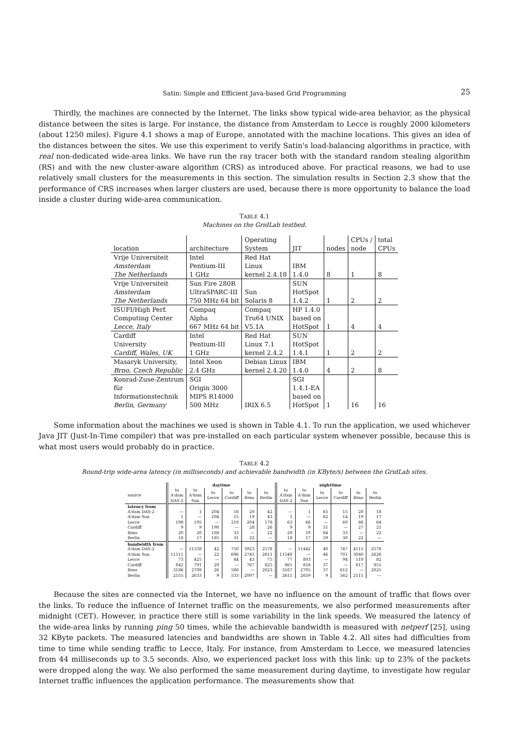Satin: Simple and Efficient Java-based Grid Programming 25
Thirdly, the machines are connected by the Internet. The links show typical wide-area behavior, as the physical distance between the sites is large. For instance, the distance from Amsterdam to Lecce is roughly 2000 kilometers (about 1250 miles). Figure 4.1 shows a map of Europe, annotated with the machine locations. This gives an idea of the distances between the sites. We use this experiment to verify Satin's load-balancing algorithms in practice, with real non-dedicated wide-area links. We have run the ray tracer both with the standard random stealing algorithm (RS) and with the new cluster-aware algorithm (CRS) as introduced above. For practical reasons, we had to use relatively small clusters for the measurements in this section. The simulation results in Section 2.3 show that the performance of CRS increases when larger clusters are used, because there is more opportunity to balance the load inside a cluster during wide-area communication.
TABLE 4.1
Machines on the GridLab testbed.
| location | architecture | Operating System | JIT | nodes | CPUs / node | total CPUs |
| --- | --- | --- | --- | --- | --- | --- |
| Vrije Universiteit Amsterdam The Netherlands | Intel Pentium-III 1 GHz | Red Hat Linux kernel 2.4.18 | IBM 1.4.0 | 8 | 1 | 8 |
| Vrije Universiteit Amsterdam The Netherlands | Sun Fire 280R UltraSPARC-III 750 MHz 64 bit | Sun Solaris 8 | SUN HotSpot 1.4.2 | 1 | 2 | 2 |
| ISUFI/High Perf. Computing Center Lecce, Italy | Compaq Alpha 667 MHz 64 bit | Compaq Tru64 UNIX V5.1A | HP 1.4.0 based on HotSpot | 1 | 4 | 4 |
| Cardiff University Cardiff, Wales, UK | Intel Pentium-III 1 GHz | Red Hat Linux 7.1 kernel 2.4.2 | SUN HotSpot 1.4.1 | 1 | 2 | 2 |
| Masaryk University, Brno, Czech Republic | Intel Xeon 2.4 GHz | Debian Linux kernel 2.4.20 | IBM 1.4.0 | 4 | 2 | 8 |
| Konrad-Zuse-Zentrum für Informationstechnik Berlin, Germany | SGI Origin 3000 MIPS R14000 500 MHz | IRIX 6.5 | SGI 1.4.1-EA based on HotSpot | 1 | 16 | 16 |
Some information about the machines we used is shown in Table 4.1. To run the application, we used whichever Java JIT (Just-In-Time compiler) that was pre-installed on each particular system whenever possible, because this is what most users would probably do in practice.
TABLE 4.2
Round-trip wide-area latency (in milliseconds) and achievable bandwidth (in KByte/s) between the GridLab sites.
| | daytime | | | | | | nighttime | | | | | |
| --- | --- | --- | --- | --- | --- | --- | --- | --- | --- | --- | --- | --- |
| source | to A'dam DAS-2 | to A'dam Sun | to Lecce | to Cardiff | to Brno | to Berlin | to A'dam DAS-2 | to A'dam Sun | to Lecce | to Cardiff | to Brno | to Berlin |
| latency from | | | | | | | | | | | | |
| A'dam DAS-2 | — | 1 | 204 | 16 | 20 | 42 | — | 1 | 65 | 15 | 20 | 18 |
| A'dam Sun | 1 | — | 204 | 15 | 19 | 43 | 1 | — | 62 | 14 | 19 | 17 |
| Lecce | 198 | 195 | — | 210 | 204 | 178 | 63 | 66 | — | 60 | 66 | 64 |
| Cardiff | 9 | 9 | 198 | — | 28 | 26 | 9 | 9 | 51 | — | 27 | 21 |
| Brno | 20 | 20 | 188 | 33 | — | 22 | 20 | 19 | 64 | 33 | — | 22 |
| Berlin | 18 | 17 | 185 | 31 | 22 | — | 18 | 17 | 59 | 30 | 22 | — |
| bandwidth from | | | | | | | | | | | | |
| A'dam DAS-2 | — | 11338 | 42 | 750 | 3923 | 2578 | — | 11442 | 40 | 747 | 4115 | 2578 |
| A'dam Sun | 11511 | — | 22 | 696 | 2745 | 2611 | 11548 | — | 46 | 701 | 3040 | 2626 |
| Lecce | 73 | 425 | — | 44 | 43 | 75 | 77 | 803 | — | 94 | 110 | 82 |
| Cardiff | 842 | 791 | 29 | — | 767 | 825 | 861 | 818 | 37 | — | 817 | 851 |
| Brno | 3186 | 2709 | 26 | 588 | — | 2023 | 3167 | 2705 | 37 | 612 | — | 2025 |
| Berlin | 2555 | 2633 | 9 | 533 | 2097 | — | 2611 | 2659 | 9 | 562 | 2111 | — |
Because the sites are connected via the Internet, we have no influence on the amount of traffic that flows over the links. To reduce the influence of Internet traffic on the measurements, we also performed measurements after midnight (CET). However, in practice there still is some variability in the link speeds. We measured the latency of the wide-area links by running ping 50 times, while the achievable bandwidth is measured with netperf [25], using 32 KByte packets. The measured latencies and bandwidths are shown in Table 4.2. All sites had difficulties from time to time while sending traffic to Lecce, Italy. For instance, from Amsterdam to Lecce, we measured latencies from 44 milliseconds up to 3.5 seconds. Also, we experienced packet loss with this link: up to 23% of the packets were dropped along the way. We also performed the same measurement during daytime, to investigate how regular Internet traffic influences the application performance. The measurements show that